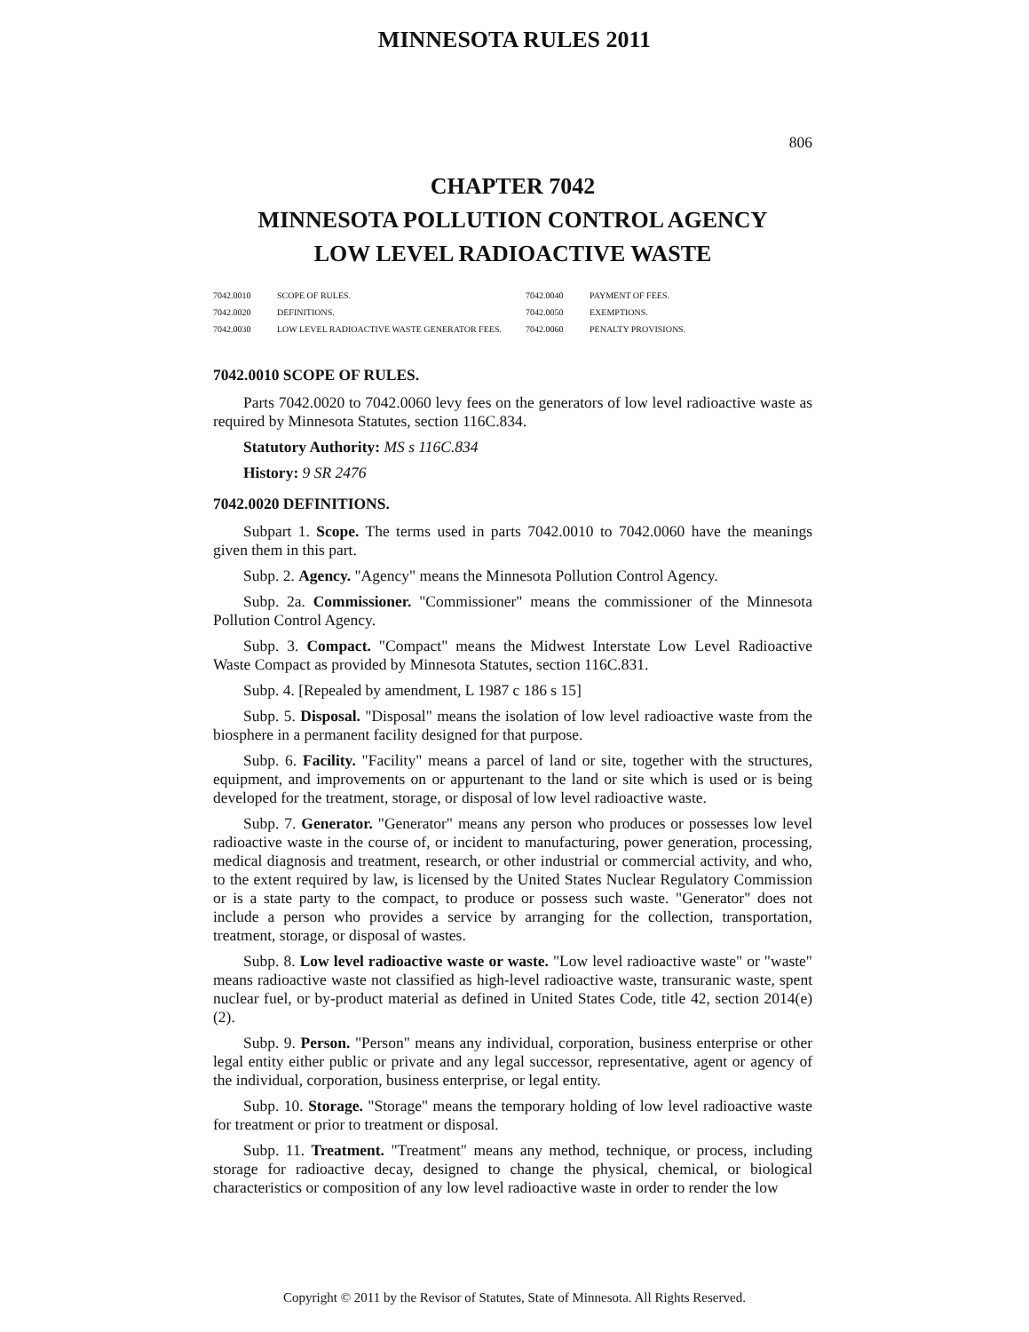MINNESOTA RULES 2011
806
CHAPTER 7042
MINNESOTA POLLUTION CONTROL AGENCY
LOW LEVEL RADIOACTIVE WASTE
| 7042.0010 | SCOPE OF RULES. | 7042.0040 | PAYMENT OF FEES. |
| 7042.0020 | DEFINITIONS. | 7042.0050 | EXEMPTIONS. |
| 7042.0030 | LOW LEVEL RADIOACTIVE WASTE GENERATOR FEES. | 7042.0060 | PENALTY PROVISIONS. |
7042.0010 SCOPE OF RULES.
Parts 7042.0020 to 7042.0060 levy fees on the generators of low level radioactive waste as required by Minnesota Statutes, section 116C.834.
Statutory Authority: MS s 116C.834
History: 9 SR 2476
7042.0020 DEFINITIONS.
Subpart 1. Scope. The terms used in parts 7042.0010 to 7042.0060 have the meanings given them in this part.
Subp. 2. Agency. "Agency" means the Minnesota Pollution Control Agency.
Subp. 2a. Commissioner. "Commissioner" means the commissioner of the Minnesota Pollution Control Agency.
Subp. 3. Compact. "Compact" means the Midwest Interstate Low Level Radioactive Waste Compact as provided by Minnesota Statutes, section 116C.831.
Subp. 4. [Repealed by amendment, L 1987 c 186 s 15]
Subp. 5. Disposal. "Disposal" means the isolation of low level radioactive waste from the biosphere in a permanent facility designed for that purpose.
Subp. 6. Facility. "Facility" means a parcel of land or site, together with the structures, equipment, and improvements on or appurtenant to the land or site which is used or is being developed for the treatment, storage, or disposal of low level radioactive waste.
Subp. 7. Generator. "Generator" means any person who produces or possesses low level radioactive waste in the course of, or incident to manufacturing, power generation, processing, medical diagnosis and treatment, research, or other industrial or commercial activity, and who, to the extent required by law, is licensed by the United States Nuclear Regulatory Commission or is a state party to the compact, to produce or possess such waste. "Generator" does not include a person who provides a service by arranging for the collection, transportation, treatment, storage, or disposal of wastes.
Subp. 8. Low level radioactive waste or waste. "Low level radioactive waste" or "waste" means radioactive waste not classified as high-level radioactive waste, transuranic waste, spent nuclear fuel, or by-product material as defined in United States Code, title 42, section 2014(e)(2).
Subp. 9. Person. "Person" means any individual, corporation, business enterprise or other legal entity either public or private and any legal successor, representative, agent or agency of the individual, corporation, business enterprise, or legal entity.
Subp. 10. Storage. "Storage" means the temporary holding of low level radioactive waste for treatment or prior to treatment or disposal.
Subp. 11. Treatment. "Treatment" means any method, technique, or process, including storage for radioactive decay, designed to change the physical, chemical, or biological characteristics or composition of any low level radioactive waste in order to render the low
Copyright © 2011 by the Revisor of Statutes, State of Minnesota. All Rights Reserved.